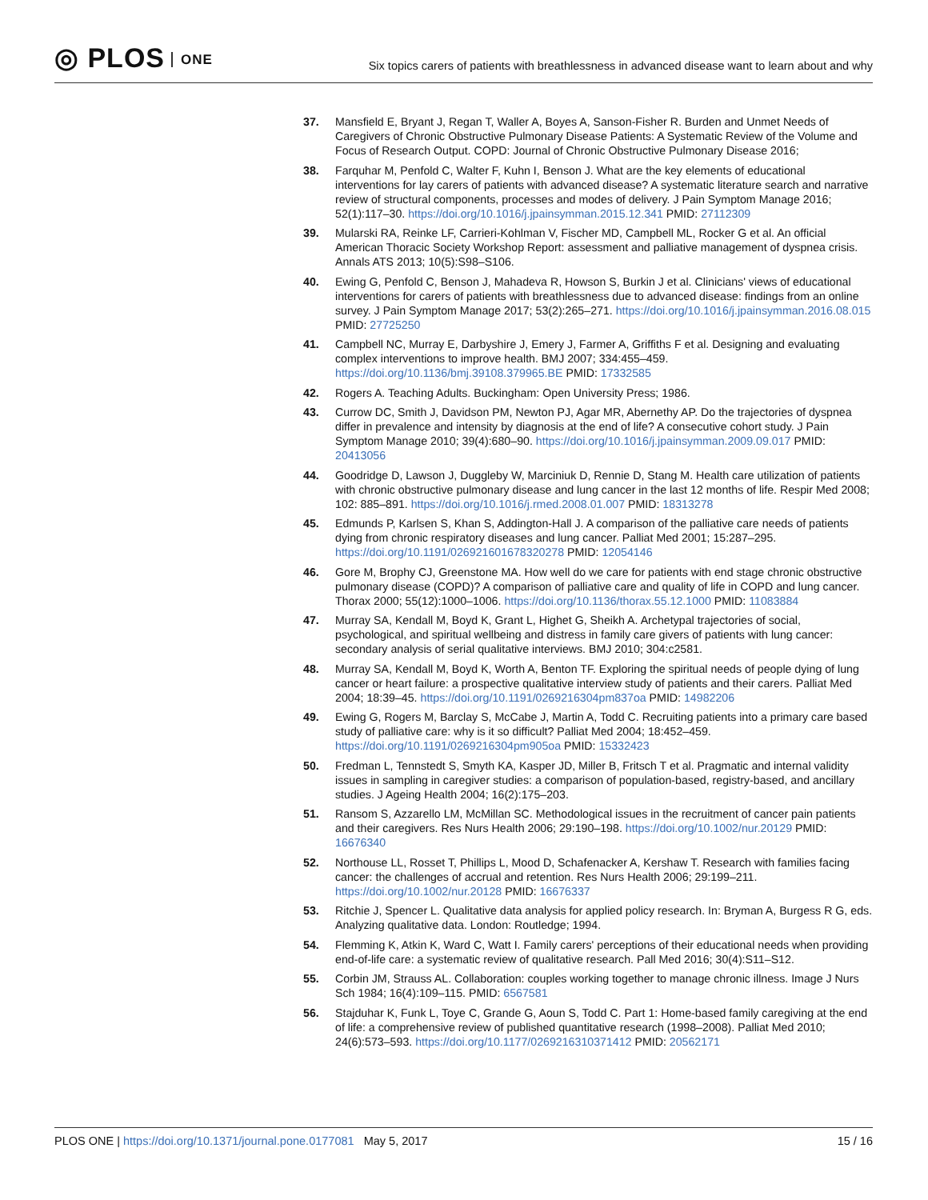◎ PLOS ONE
Six topics carers of patients with breathlessness in advanced disease want to learn about and why
37. Mansfield E, Bryant J, Regan T, Waller A, Boyes A, Sanson-Fisher R. Burden and Unmet Needs of Caregivers of Chronic Obstructive Pulmonary Disease Patients: A Systematic Review of the Volume and Focus of Research Output. COPD: Journal of Chronic Obstructive Pulmonary Disease 2016;
38. Farquhar M, Penfold C, Walter F, Kuhn I, Benson J. What are the key elements of educational interventions for lay carers of patients with advanced disease? A systematic literature search and narrative review of structural components, processes and modes of delivery. J Pain Symptom Manage 2016; 52(1):117–30. https://doi.org/10.1016/j.jpainsymman.2015.12.341 PMID: 27112309
39. Mularski RA, Reinke LF, Carrieri-Kohlman V, Fischer MD, Campbell ML, Rocker G et al. An official American Thoracic Society Workshop Report: assessment and palliative management of dyspnea crisis. Annals ATS 2013; 10(5):S98–S106.
40. Ewing G, Penfold C, Benson J, Mahadeva R, Howson S, Burkin J et al. Clinicians' views of educational interventions for carers of patients with breathlessness due to advanced disease: findings from an online survey. J Pain Symptom Manage 2017; 53(2):265–271. https://doi.org/10.1016/j.jpainsymman.2016.08.015 PMID: 27725250
41. Campbell NC, Murray E, Darbyshire J, Emery J, Farmer A, Griffiths F et al. Designing and evaluating complex interventions to improve health. BMJ 2007; 334:455–459. https://doi.org/10.1136/bmj.39108.379965.BE PMID: 17332585
42. Rogers A. Teaching Adults. Buckingham: Open University Press; 1986.
43. Currow DC, Smith J, Davidson PM, Newton PJ, Agar MR, Abernethy AP. Do the trajectories of dyspnea differ in prevalence and intensity by diagnosis at the end of life? A consecutive cohort study. J Pain Symptom Manage 2010; 39(4):680–90. https://doi.org/10.1016/j.jpainsymman.2009.09.017 PMID: 20413056
44. Goodridge D, Lawson J, Duggleby W, Marciniuk D, Rennie D, Stang M. Health care utilization of patients with chronic obstructive pulmonary disease and lung cancer in the last 12 months of life. Respir Med 2008; 102: 885–891. https://doi.org/10.1016/j.rmed.2008.01.007 PMID: 18313278
45. Edmunds P, Karlsen S, Khan S, Addington-Hall J. A comparison of the palliative care needs of patients dying from chronic respiratory diseases and lung cancer. Palliat Med 2001; 15:287–295. https://doi.org/10.1191/026921601678320278 PMID: 12054146
46. Gore M, Brophy CJ, Greenstone MA. How well do we care for patients with end stage chronic obstructive pulmonary disease (COPD)? A comparison of palliative care and quality of life in COPD and lung cancer. Thorax 2000; 55(12):1000–1006. https://doi.org/10.1136/thorax.55.12.1000 PMID: 11083884
47. Murray SA, Kendall M, Boyd K, Grant L, Highet G, Sheikh A. Archetypal trajectories of social, psychological, and spiritual wellbeing and distress in family care givers of patients with lung cancer: secondary analysis of serial qualitative interviews. BMJ 2010; 304:c2581.
48. Murray SA, Kendall M, Boyd K, Worth A, Benton TF. Exploring the spiritual needs of people dying of lung cancer or heart failure: a prospective qualitative interview study of patients and their carers. Palliat Med 2004; 18:39–45. https://doi.org/10.1191/0269216304pm837oa PMID: 14982206
49. Ewing G, Rogers M, Barclay S, McCabe J, Martin A, Todd C. Recruiting patients into a primary care based study of palliative care: why is it so difficult? Palliat Med 2004; 18:452–459. https://doi.org/10.1191/0269216304pm905oa PMID: 15332423
50. Fredman L, Tennstedt S, Smyth KA, Kasper JD, Miller B, Fritsch T et al. Pragmatic and internal validity issues in sampling in caregiver studies: a comparison of population-based, registry-based, and ancillary studies. J Ageing Health 2004; 16(2):175–203.
51. Ransom S, Azzarello LM, McMillan SC. Methodological issues in the recruitment of cancer pain patients and their caregivers. Res Nurs Health 2006; 29:190–198. https://doi.org/10.1002/nur.20129 PMID: 16676340
52. Northouse LL, Rosset T, Phillips L, Mood D, Schafenacker A, Kershaw T. Research with families facing cancer: the challenges of accrual and retention. Res Nurs Health 2006; 29:199–211. https://doi.org/10.1002/nur.20128 PMID: 16676337
53. Ritchie J, Spencer L. Qualitative data analysis for applied policy research. In: Bryman A, Burgess R G, eds. Analyzing qualitative data. London: Routledge; 1994.
54. Flemming K, Atkin K, Ward C, Watt I. Family carers' perceptions of their educational needs when providing end-of-life care: a systematic review of qualitative research. Pall Med 2016; 30(4):S11–S12.
55. Corbin JM, Strauss AL. Collaboration: couples working together to manage chronic illness. Image J Nurs Sch 1984; 16(4):109–115. PMID: 6567581
56. Stajduhar K, Funk L, Toye C, Grande G, Aoun S, Todd C. Part 1: Home-based family caregiving at the end of life: a comprehensive review of published quantitative research (1998–2008). Palliat Med 2010; 24(6):573–593. https://doi.org/10.1177/0269216310371412 PMID: 20562171
PLOS ONE | https://doi.org/10.1371/journal.pone.0177081 May 5, 2017
15 / 16